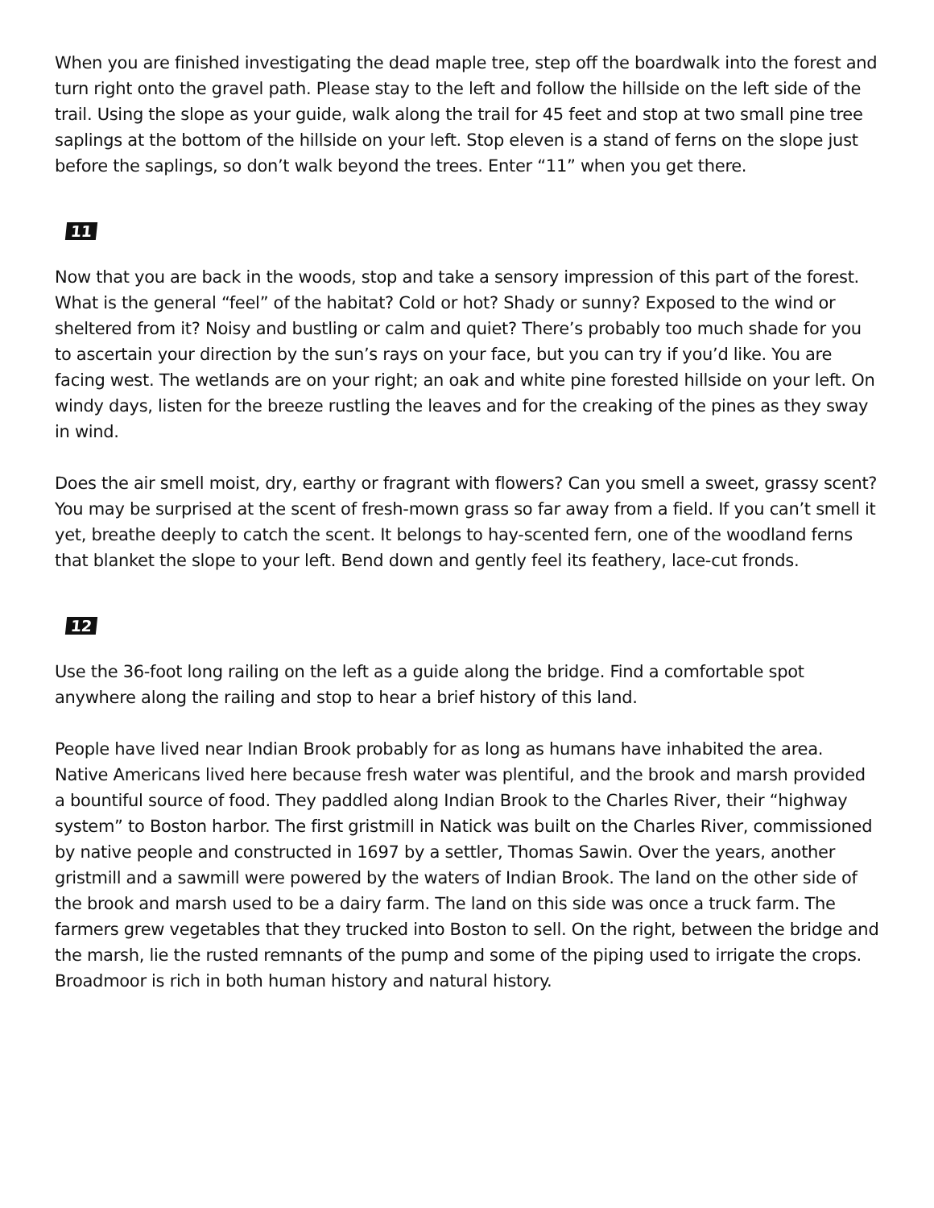When you are finished investigating the dead maple tree, step off the boardwalk into the forest and turn right onto the gravel path. Please stay to the left and follow the hillside on the left side of the trail. Using the slope as your guide, walk along the trail for 45 feet and stop at two small pine tree saplings at the bottom of the hillside on your left. Stop eleven is a stand of ferns on the slope just before the saplings, so don’t walk beyond the trees. Enter “11” when you get there.
11
Now that you are back in the woods, stop and take a sensory impression of this part of the forest. What is the general “feel” of the habitat? Cold or hot? Shady or sunny? Exposed to the wind or sheltered from it? Noisy and bustling or calm and quiet? There’s probably too much shade for you to ascertain your direction by the sun’s rays on your face, but you can try if you’d like. You are facing west. The wetlands are on your right; an oak and white pine forested hillside on your left. On windy days, listen for the breeze rustling the leaves and for the creaking of the pines as they sway in wind.
Does the air smell moist, dry, earthy or fragrant with flowers? Can you smell a sweet, grassy scent? You may be surprised at the scent of fresh-mown grass so far away from a field. If you can’t smell it yet, breathe deeply to catch the scent. It belongs to hay-scented fern, one of the woodland ferns that blanket the slope to your left. Bend down and gently feel its feathery, lace-cut fronds.
12
Use the 36-foot long railing on the left as a guide along the bridge. Find a comfortable spot anywhere along the railing and stop to hear a brief history of this land.
People have lived near Indian Brook probably for as long as humans have inhabited the area. Native Americans lived here because fresh water was plentiful, and the brook and marsh provided a bountiful source of food. They paddled along Indian Brook to the Charles River, their “highway system” to Boston harbor. The first gristmill in Natick was built on the Charles River, commissioned by native people and constructed in 1697 by a settler, Thomas Sawin. Over the years, another gristmill and a sawmill were powered by the waters of Indian Brook. The land on the other side of the brook and marsh used to be a dairy farm. The land on this side was once a truck farm. The farmers grew vegetables that they trucked into Boston to sell. On the right, between the bridge and the marsh, lie the rusted remnants of the pump and some of the piping used to irrigate the crops. Broadmoor is rich in both human history and natural history.